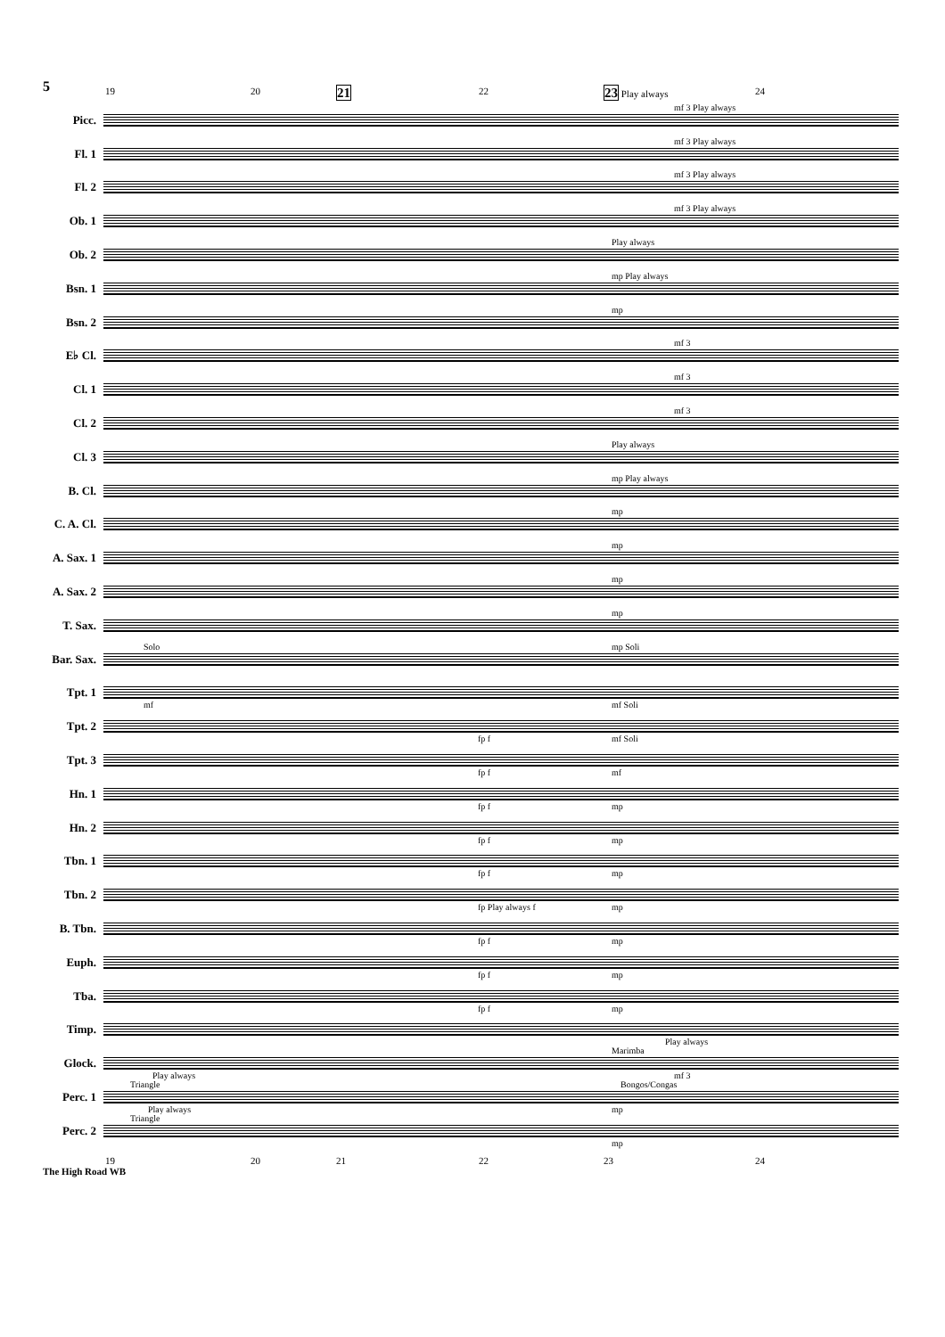5
19 20 21 22 23 Play always 24
Picc.
mf 3 Play always
Fl. 1
mf 3 Play always
Fl. 2
mf 3 Play always
Ob. 1
mf 3 Play always
Ob. 2
Play always
Bsn. 1
mp Play always
Bsn. 2
mp
E♭ Cl.
mf 3
Cl. 1
mf 3
Cl. 2
mf 3
Cl. 3
Play always
B. Cl.
mp Play always
C. A. Cl.
mp
A. Sax. 1
mp
A. Sax. 2
mp
T. Sax.
mp
Bar. Sax.
Solo mp Soli
Tpt. 1
mf mf Soli
Tpt. 2
fp f mf Soli
Tpt. 3
fp f mf
Hn. 1
fp f mp
Hn. 2
fp f mp
Tbn. 1
fp f mp
Tbn. 2
fp Play always f mp
B. Tbn.
fp f mp
Euph.
fp f mp
Tba.
fp f mp
Timp.
Play always
Glock.
Marimba
Play always mf 3
Perc. 1
Triangle Bongos/Congas
Play always mp
Perc. 2
Triangle
mp
19 20 21 22 23 24
The High Road WB